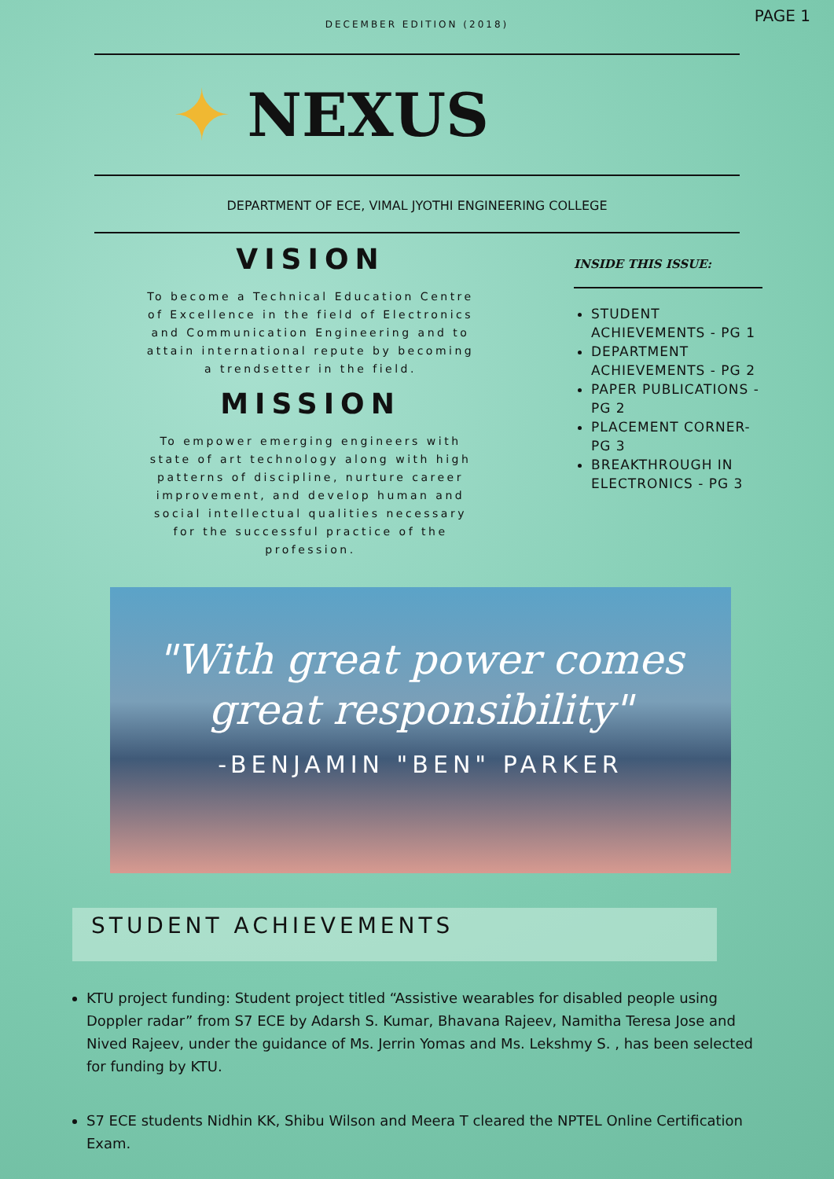PAGE 1
DECEMBER EDITION (2018)
✦
NEXUS
DEPARTMENT OF ECE, VIMAL JYOTHI ENGINEERING COLLEGE
VISION
To become a Technical Education Centre of Excellence in the field of Electronics and Communication Engineering and to attain international repute by becoming a trendsetter in the field.
MISSION
To empower emerging engineers with state of art technology along with high patterns of discipline, nurture career improvement, and develop human and social intellectual qualities necessary for the successful practice of the profession.
INSIDE THIS ISSUE:
STUDENT ACHIEVEMENTS - PG 1
DEPARTMENT ACHIEVEMENTS - PG 2
PAPER PUBLICATIONS - PG 2
PLACEMENT CORNER- PG 3
BREAKTHROUGH IN ELECTRONICS - PG 3
"With great power comes great responsibility"
-BENJAMIN "BEN" PARKER
STUDENT ACHIEVEMENTS
KTU project funding: Student project titled “Assistive wearables for disabled people using Doppler radar” from S7 ECE by Adarsh S. Kumar, Bhavana Rajeev, Namitha Teresa Jose and Nived Rajeev, under the guidance of Ms. Jerrin Yomas and Ms. Lekshmy S. , has been selected for funding by KTU.
S7 ECE students Nidhin KK, Shibu Wilson and Meera T cleared the NPTEL Online Certification Exam.